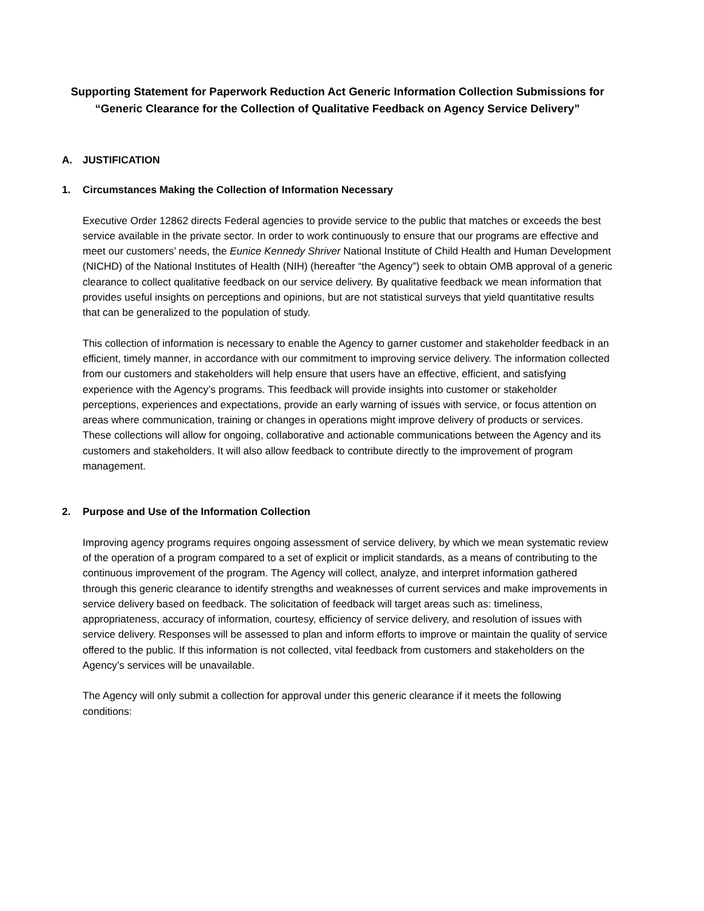Supporting Statement for Paperwork Reduction Act Generic Information Collection Submissions for
“Generic Clearance for the Collection of Qualitative Feedback on Agency Service Delivery”
A. JUSTIFICATION
1. Circumstances Making the Collection of Information Necessary
Executive Order 12862 directs Federal agencies to provide service to the public that matches or exceeds the best service available in the private sector. In order to work continuously to ensure that our programs are effective and meet our customers’ needs, the Eunice Kennedy Shriver National Institute of Child Health and Human Development (NICHD) of the National Institutes of Health (NIH) (hereafter “the Agency”) seek to obtain OMB approval of a generic clearance to collect qualitative feedback on our service delivery. By qualitative feedback we mean information that provides useful insights on perceptions and opinions, but are not statistical surveys that yield quantitative results that can be generalized to the population of study.
This collection of information is necessary to enable the Agency to garner customer and stakeholder feedback in an efficient, timely manner, in accordance with our commitment to improving service delivery. The information collected from our customers and stakeholders will help ensure that users have an effective, efficient, and satisfying experience with the Agency’s programs. This feedback will provide insights into customer or stakeholder perceptions, experiences and expectations, provide an early warning of issues with service, or focus attention on areas where communication, training or changes in operations might improve delivery of products or services. These collections will allow for ongoing, collaborative and actionable communications between the Agency and its customers and stakeholders. It will also allow feedback to contribute directly to the improvement of program management.
2. Purpose and Use of the Information Collection
Improving agency programs requires ongoing assessment of service delivery, by which we mean systematic review of the operation of a program compared to a set of explicit or implicit standards, as a means of contributing to the continuous improvement of the program. The Agency will collect, analyze, and interpret information gathered through this generic clearance to identify strengths and weaknesses of current services and make improvements in service delivery based on feedback. The solicitation of feedback will target areas such as: timeliness, appropriateness, accuracy of information, courtesy, efficiency of service delivery, and resolution of issues with service delivery. Responses will be assessed to plan and inform efforts to improve or maintain the quality of service offered to the public. If this information is not collected, vital feedback from customers and stakeholders on the Agency’s services will be unavailable.
The Agency will only submit a collection for approval under this generic clearance if it meets the following conditions: